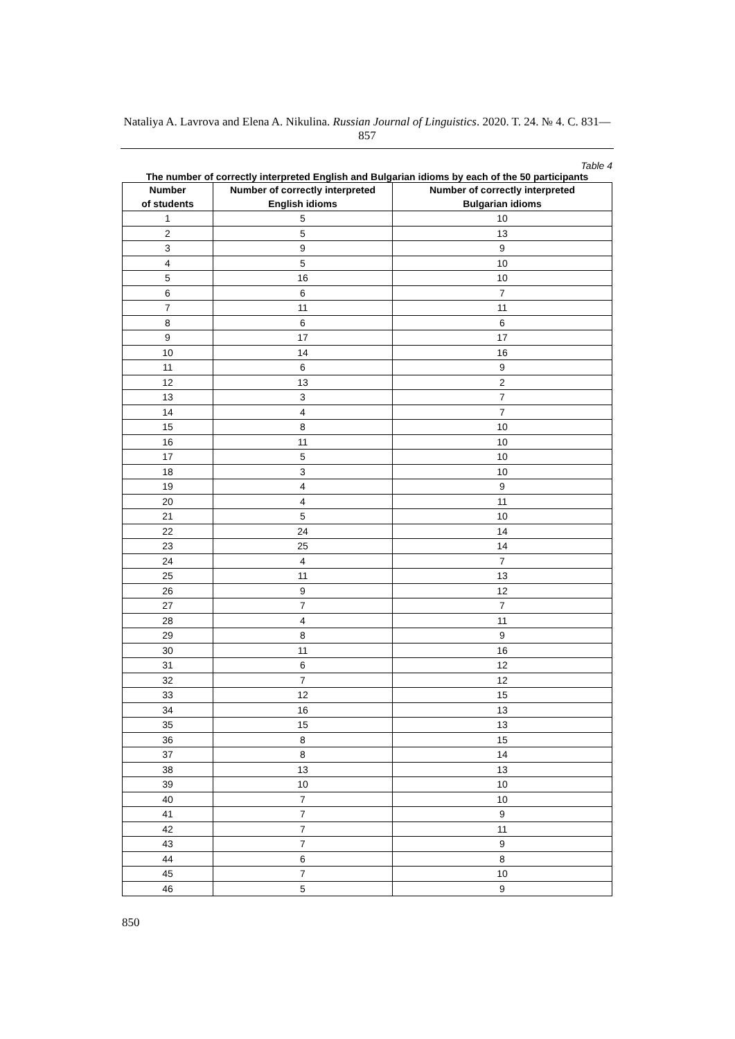Nataliya A. Lavrova and Elena A. Nikulina. Russian Journal of Linguistics. 2020. T. 24. № 4. С. 831—857
Table 4
The number of correctly interpreted English and Bulgarian idioms by each of the 50 participants
| Number of students | Number of correctly interpreted English idioms | Number of correctly interpreted Bulgarian idioms |
| --- | --- | --- |
| 1 | 5 | 10 |
| 2 | 5 | 13 |
| 3 | 9 | 9 |
| 4 | 5 | 10 |
| 5 | 16 | 10 |
| 6 | 6 | 7 |
| 7 | 11 | 11 |
| 8 | 6 | 6 |
| 9 | 17 | 17 |
| 10 | 14 | 16 |
| 11 | 6 | 9 |
| 12 | 13 | 2 |
| 13 | 3 | 7 |
| 14 | 4 | 7 |
| 15 | 8 | 10 |
| 16 | 11 | 10 |
| 17 | 5 | 10 |
| 18 | 3 | 10 |
| 19 | 4 | 9 |
| 20 | 4 | 11 |
| 21 | 5 | 10 |
| 22 | 24 | 14 |
| 23 | 25 | 14 |
| 24 | 4 | 7 |
| 25 | 11 | 13 |
| 26 | 9 | 12 |
| 27 | 7 | 7 |
| 28 | 4 | 11 |
| 29 | 8 | 9 |
| 30 | 11 | 16 |
| 31 | 6 | 12 |
| 32 | 7 | 12 |
| 33 | 12 | 15 |
| 34 | 16 | 13 |
| 35 | 15 | 13 |
| 36 | 8 | 15 |
| 37 | 8 | 14 |
| 38 | 13 | 13 |
| 39 | 10 | 10 |
| 40 | 7 | 10 |
| 41 | 7 | 9 |
| 42 | 7 | 11 |
| 43 | 7 | 9 |
| 44 | 6 | 8 |
| 45 | 7 | 10 |
| 46 | 5 | 9 |
850